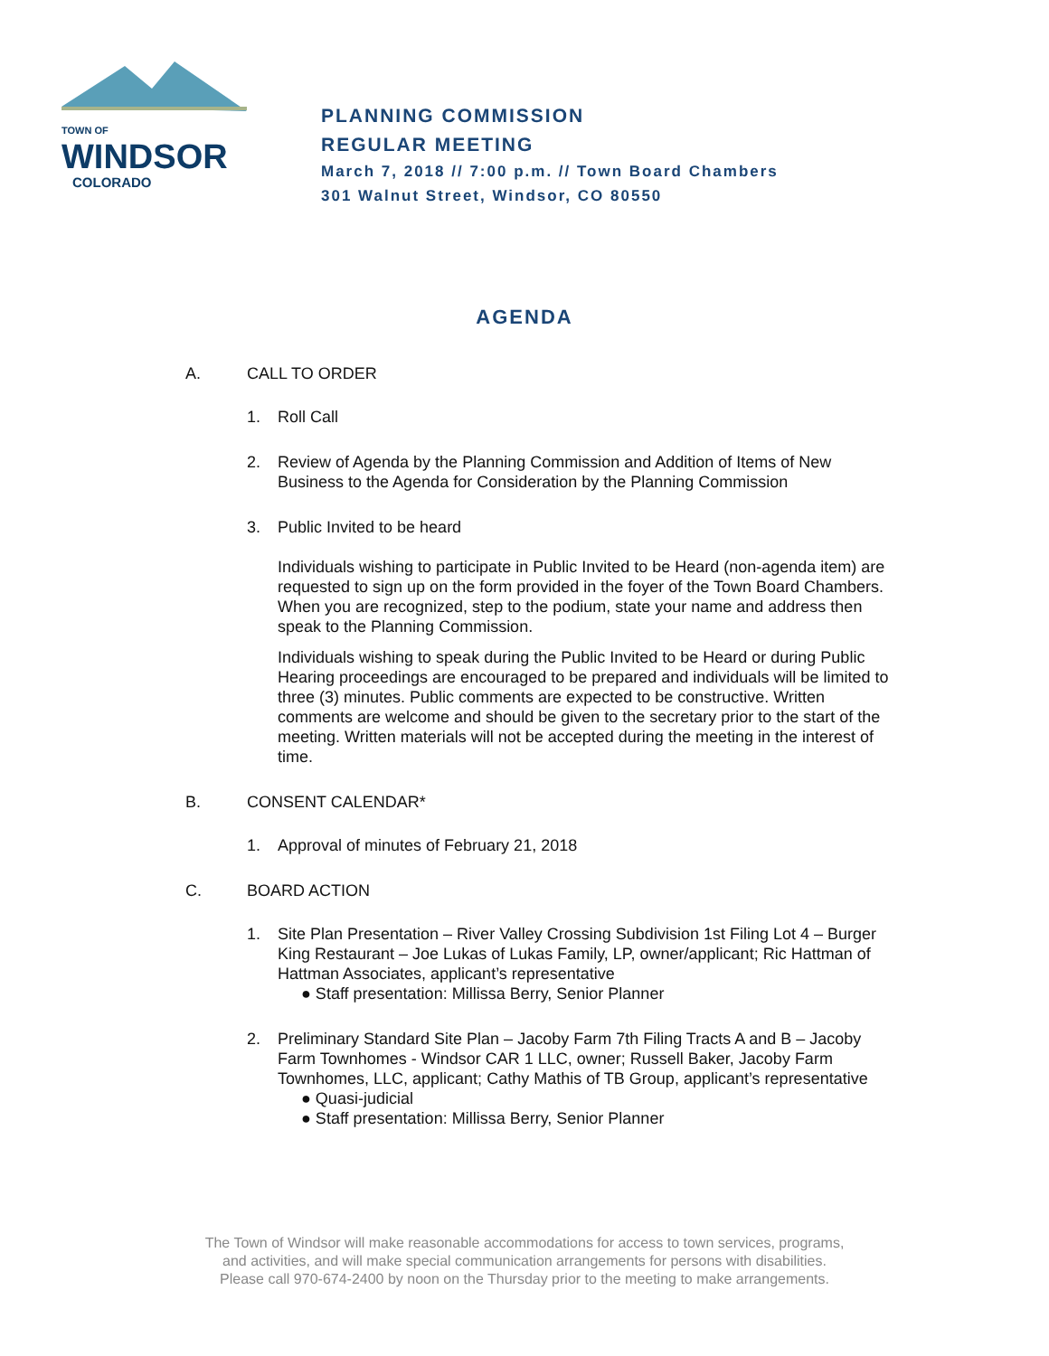TOWN OF
WINDSOR
COLORADO
PLANNING COMMISSION
REGULAR MEETING
March 7, 2018 // 7:00 p.m. // Town Board Chambers
301 Walnut Street, Windsor, CO 80550
AGENDA
A. CALL TO ORDER
1. Roll Call
2. Review of Agenda by the Planning Commission and Addition of Items of New Business to the Agenda for Consideration by the Planning Commission
3. Public Invited to be heard
Individuals wishing to participate in Public Invited to be Heard (non-agenda item) are requested to sign up on the form provided in the foyer of the Town Board Chambers. When you are recognized, step to the podium, state your name and address then speak to the Planning Commission.
Individuals wishing to speak during the Public Invited to be Heard or during Public Hearing proceedings are encouraged to be prepared and individuals will be limited to three (3) minutes. Public comments are expected to be constructive. Written comments are welcome and should be given to the secretary prior to the start of the meeting. Written materials will not be accepted during the meeting in the interest of time.
B. CONSENT CALENDAR*
1. Approval of minutes of February 21, 2018
C. BOARD ACTION
1. Site Plan Presentation – River Valley Crossing Subdivision 1st Filing Lot 4 – Burger King Restaurant – Joe Lukas of Lukas Family, LP, owner/applicant; Ric Hattman of Hattman Associates, applicant’s representative
● Staff presentation: Millissa Berry, Senior Planner
2. Preliminary Standard Site Plan – Jacoby Farm 7th Filing Tracts A and B – Jacoby Farm Townhomes - Windsor CAR 1 LLC, owner; Russell Baker, Jacoby Farm Townhomes, LLC, applicant; Cathy Mathis of TB Group, applicant’s representative
● Quasi-judicial
● Staff presentation: Millissa Berry, Senior Planner
The Town of Windsor will make reasonable accommodations for access to town services, programs,
and activities, and will make special communication arrangements for persons with disabilities.
Please call 970-674-2400 by noon on the Thursday prior to the meeting to make arrangements.